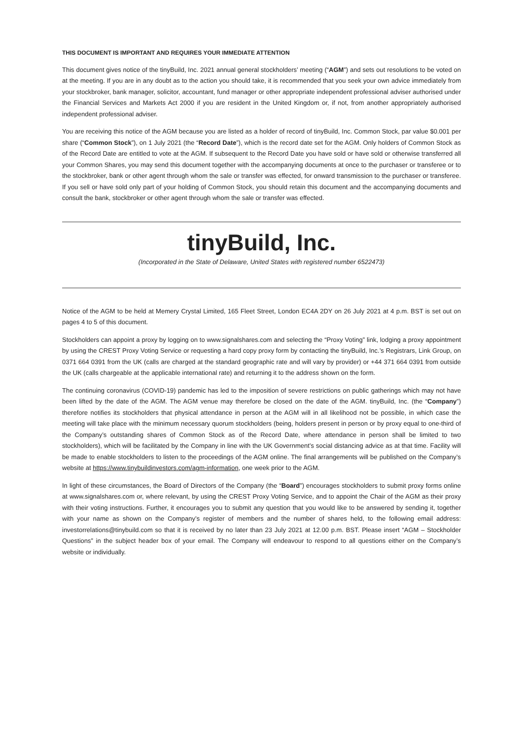THIS DOCUMENT IS IMPORTANT AND REQUIRES YOUR IMMEDIATE ATTENTION
This document gives notice of the tinyBuild, Inc. 2021 annual general stockholders’ meeting (“AGM”) and sets out resolutions to be voted on at the meeting. If you are in any doubt as to the action you should take, it is recommended that you seek your own advice immediately from your stockbroker, bank manager, solicitor, accountant, fund manager or other appropriate independent professional adviser authorised under the Financial Services and Markets Act 2000 if you are resident in the United Kingdom or, if not, from another appropriately authorised independent professional adviser.
You are receiving this notice of the AGM because you are listed as a holder of record of tinyBuild, Inc. Common Stock, par value $0.001 per share (“Common Stock”), on 1 July 2021 (the “Record Date”), which is the record date set for the AGM. Only holders of Common Stock as of the Record Date are entitled to vote at the AGM. If subsequent to the Record Date you have sold or have sold or otherwise transferred all your Common Shares, you may send this document together with the accompanying documents at once to the purchaser or transferee or to the stockbroker, bank or other agent through whom the sale or transfer was effected, for onward transmission to the purchaser or transferee. If you sell or have sold only part of your holding of Common Stock, you should retain this document and the accompanying documents and consult the bank, stockbroker or other agent through whom the sale or transfer was effected.
tinyBuild, Inc.
(Incorporated in the State of Delaware, United States with registered number 6522473)
Notice of the AGM to be held at Memery Crystal Limited, 165 Fleet Street, London EC4A 2DY on 26 July 2021 at 4 p.m. BST is set out on pages 4 to 5 of this document.
Stockholders can appoint a proxy by logging on to www.signalshares.com and selecting the “Proxy Voting” link, lodging a proxy appointment by using the CREST Proxy Voting Service or requesting a hard copy proxy form by contacting the tinyBuild, Inc.’s Registrars, Link Group, on 0371 664 0391 from the UK (calls are charged at the standard geographic rate and will vary by provider) or +44 371 664 0391 from outside the UK (calls chargeable at the applicable international rate) and returning it to the address shown on the form.
The continuing coronavirus (COVID-19) pandemic has led to the imposition of severe restrictions on public gatherings which may not have been lifted by the date of the AGM. The AGM venue may therefore be closed on the date of the AGM. tinyBuild, Inc. (the “Company”) therefore notifies its stockholders that physical attendance in person at the AGM will in all likelihood not be possible, in which case the meeting will take place with the minimum necessary quorum stockholders (being, holders present in person or by proxy equal to one-third of the Company’s outstanding shares of Common Stock as of the Record Date, where attendance in person shall be limited to two stockholders), which will be facilitated by the Company in line with the UK Government’s social distancing advice as at that time. Facility will be made to enable stockholders to listen to the proceedings of the AGM online. The final arrangements will be published on the Company’s website at https://www.tinybuildinvestors.com/agm-information, one week prior to the AGM.
In light of these circumstances, the Board of Directors of the Company (the “Board”) encourages stockholders to submit proxy forms online at www.signalshares.com or, where relevant, by using the CREST Proxy Voting Service, and to appoint the Chair of the AGM as their proxy with their voting instructions. Further, it encourages you to submit any question that you would like to be answered by sending it, together with your name as shown on the Company’s register of members and the number of shares held, to the following email address: investorrelations@tinybuild.com so that it is received by no later than 23 July 2021 at 12.00 p.m. BST. Please insert “AGM – Stockholder Questions” in the subject header box of your email. The Company will endeavour to respond to all questions either on the Company’s website or individually.